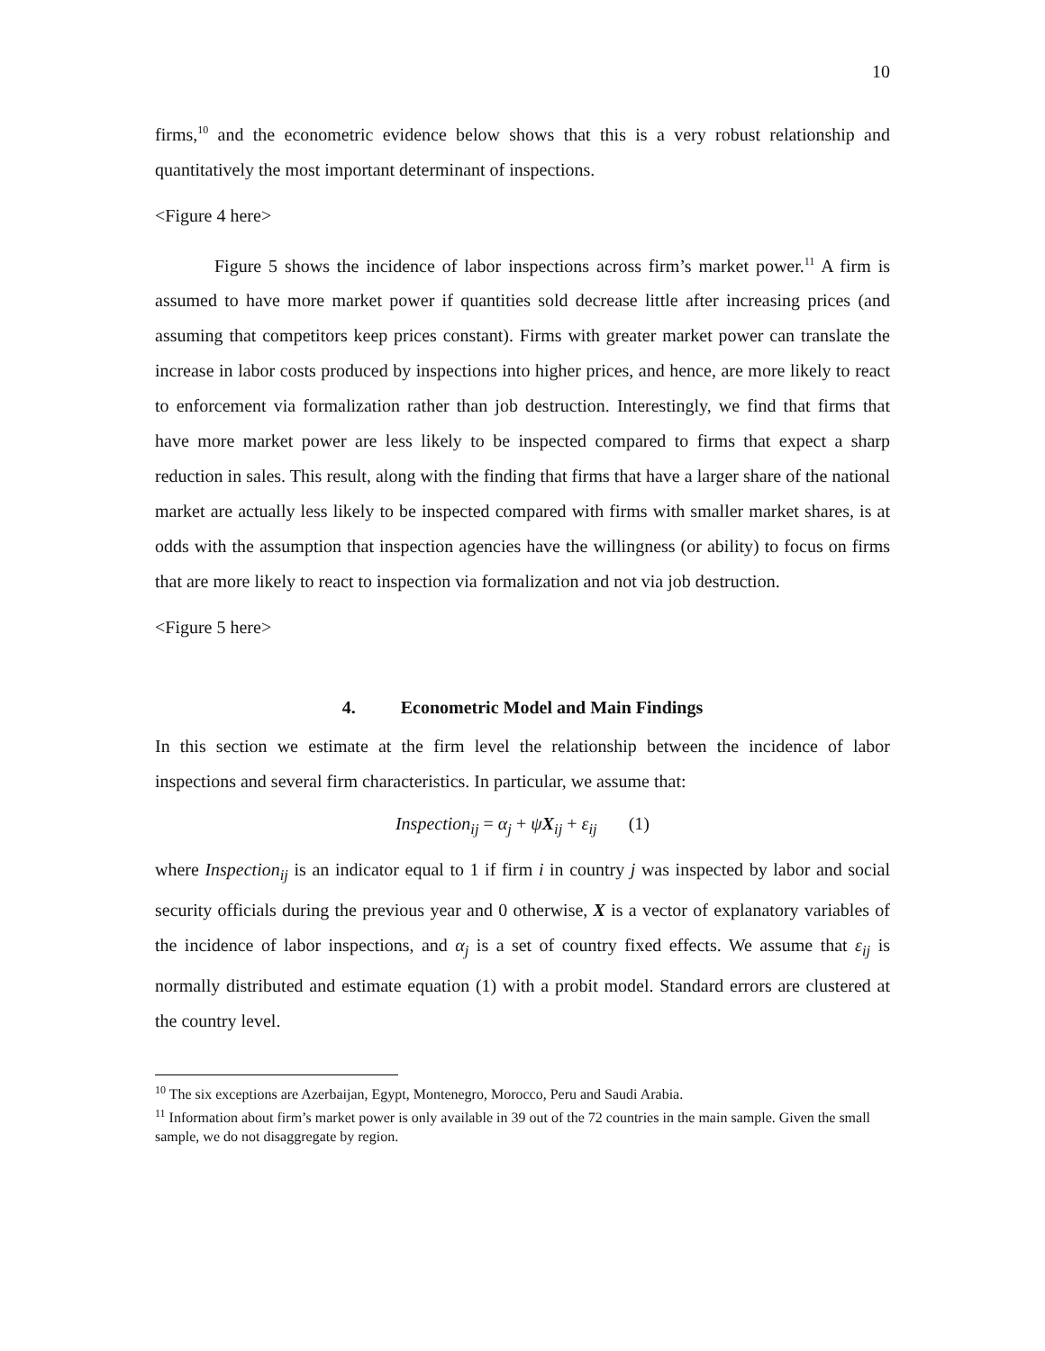10
firms,<sup>10</sup> and the econometric evidence below shows that this is a very robust relationship and quantitatively the most important determinant of inspections.
<Figure 4 here>
Figure 5 shows the incidence of labor inspections across firm’s market power.<sup>11</sup> A firm is assumed to have more market power if quantities sold decrease little after increasing prices (and assuming that competitors keep prices constant). Firms with greater market power can translate the increase in labor costs produced by inspections into higher prices, and hence, are more likely to react to enforcement via formalization rather than job destruction. Interestingly, we find that firms that have more market power are less likely to be inspected compared to firms that expect a sharp reduction in sales. This result, along with the finding that firms that have a larger share of the national market are actually less likely to be inspected compared with firms with smaller market shares, is at odds with the assumption that inspection agencies have the willingness (or ability) to focus on firms that are more likely to react to inspection via formalization and not via job destruction.
<Figure 5 here>
4. Econometric Model and Main Findings
In this section we estimate at the firm level the relationship between the incidence of labor inspections and several firm characteristics. In particular, we assume that:
Inspection<sub>ij</sub> = α<sub>j</sub> + ψX<sub>ij</sub> + ε<sub>ij</sub> (1)
where Inspection<sub>ij</sub> is an indicator equal to 1 if firm i in country j was inspected by labor and social security officials during the previous year and 0 otherwise, X is a vector of explanatory variables of the incidence of labor inspections, and α<sub>j</sub> is a set of country fixed effects. We assume that ε<sub>ij</sub> is normally distributed and estimate equation (1) with a probit model. Standard errors are clustered at the country level.
<sup>10</sup> The six exceptions are Azerbaijan, Egypt, Montenegro, Morocco, Peru and Saudi Arabia.
<sup>11</sup> Information about firm’s market power is only available in 39 out of the 72 countries in the main sample. Given the small sample, we do not disaggregate by region.